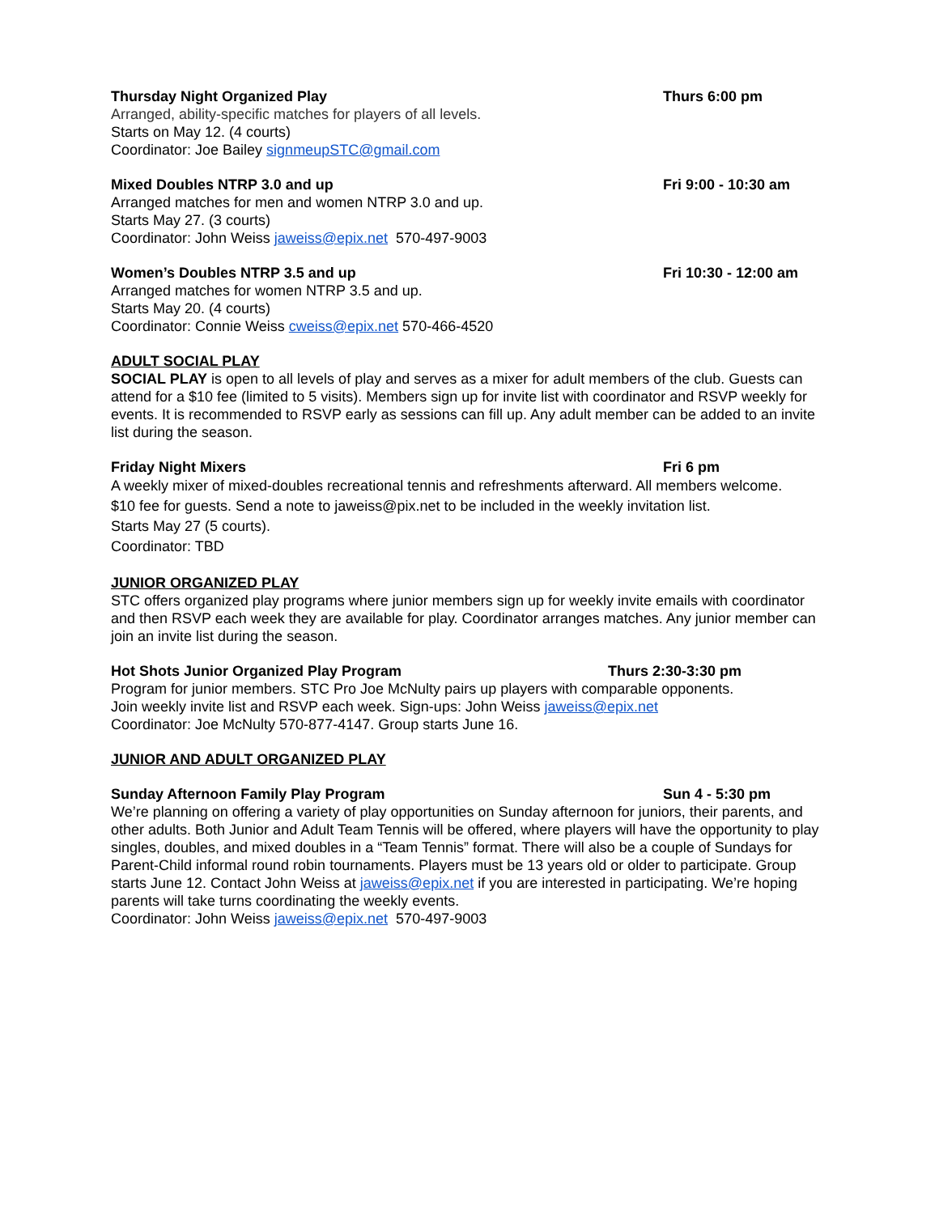Thursday Night Organized Play Thurs 6:00 pm
Arranged, ability-specific matches for players of all levels.
Starts on May 12. (4 courts)
Coordinator: Joe Bailey signmeupSTC@gmail.com
Mixed Doubles NTRP 3.0 and up Fri 9:00 - 10:30 am
Arranged matches for men and women NTRP 3.0 and up.
Starts May 27. (3 courts)
Coordinator: John Weiss jaweiss@epix.net 570-497-9003
Women’s Doubles NTRP 3.5 and up Fri 10:30 - 12:00 am
Arranged matches for women NTRP 3.5 and up.
Starts May 20. (4 courts)
Coordinator: Connie Weiss cweiss@epix.net 570-466-4520
ADULT SOCIAL PLAY
SOCIAL PLAY is open to all levels of play and serves as a mixer for adult members of the club. Guests can attend for a $10 fee (limited to 5 visits). Members sign up for invite list with coordinator and RSVP weekly for events. It is recommended to RSVP early as sessions can fill up. Any adult member can be added to an invite list during the season.
Friday Night Mixers Fri 6 pm
A weekly mixer of mixed-doubles recreational tennis and refreshments afterward. All members welcome.
$10 fee for guests. Send a note to jaweiss@pix.net to be included in the weekly invitation list.
Starts May 27 (5 courts).
Coordinator: TBD
JUNIOR ORGANIZED PLAY
STC offers organized play programs where junior members sign up for weekly invite emails with coordinator and then RSVP each week they are available for play. Coordinator arranges matches. Any junior member can join an invite list during the season.
Hot Shots Junior Organized Play Program Thurs 2:30-3:30 pm
Program for junior members. STC Pro Joe McNulty pairs up players with comparable opponents.
Join weekly invite list and RSVP each week. Sign-ups: John Weiss jaweiss@epix.net
Coordinator: Joe McNulty 570-877-4147. Group starts June 16.
JUNIOR AND ADULT ORGANIZED PLAY
Sunday Afternoon Family Play Program Sun 4 - 5:30 pm
We’re planning on offering a variety of play opportunities on Sunday afternoon for juniors, their parents, and other adults. Both Junior and Adult Team Tennis will be offered, where players will have the opportunity to play singles, doubles, and mixed doubles in a “Team Tennis” format. There will also be a couple of Sundays for Parent-Child informal round robin tournaments. Players must be 13 years old or older to participate. Group starts June 12. Contact John Weiss at jaweiss@epix.net if you are interested in participating. We’re hoping parents will take turns coordinating the weekly events.
Coordinator: John Weiss jaweiss@epix.net 570-497-9003